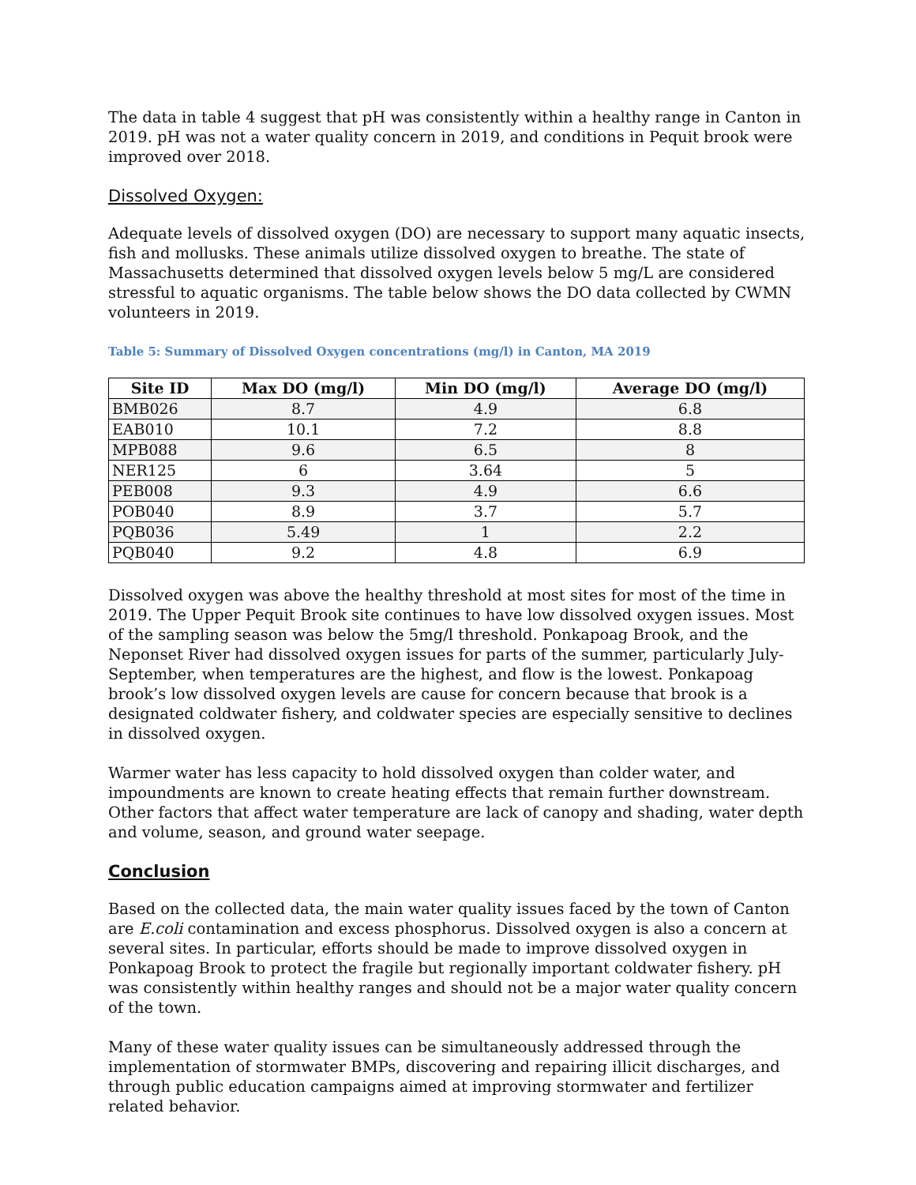The data in table 4 suggest that pH was consistently within a healthy range in Canton in 2019. pH was not a water quality concern in 2019, and conditions in Pequit brook were improved over 2018.
Dissolved Oxygen:
Adequate levels of dissolved oxygen (DO) are necessary to support many aquatic insects, fish and mollusks. These animals utilize dissolved oxygen to breathe. The state of Massachusetts determined that dissolved oxygen levels below 5 mg/L are considered stressful to aquatic organisms. The table below shows the DO data collected by CWMN volunteers in 2019.
Table 5: Summary of Dissolved Oxygen concentrations (mg/l) in Canton, MA 2019
| Site ID | Max DO (mg/l) | Min DO (mg/l) | Average DO (mg/l) |
| --- | --- | --- | --- |
| BMB026 | 8.7 | 4.9 | 6.8 |
| EAB010 | 10.1 | 7.2 | 8.8 |
| MPB088 | 9.6 | 6.5 | 8 |
| NER125 | 6 | 3.64 | 5 |
| PEB008 | 9.3 | 4.9 | 6.6 |
| POB040 | 8.9 | 3.7 | 5.7 |
| PQB036 | 5.49 | 1 | 2.2 |
| PQB040 | 9.2 | 4.8 | 6.9 |
Dissolved oxygen was above the healthy threshold at most sites for most of the time in 2019. The Upper Pequit Brook site continues to have low dissolved oxygen issues. Most of the sampling season was below the 5mg/l threshold. Ponkapoag Brook, and the Neponset River had dissolved oxygen issues for parts of the summer, particularly July-September, when temperatures are the highest, and flow is the lowest. Ponkapoag brook’s low dissolved oxygen levels are cause for concern because that brook is a designated coldwater fishery, and coldwater species are especially sensitive to declines in dissolved oxygen.
Warmer water has less capacity to hold dissolved oxygen than colder water, and impoundments are known to create heating effects that remain further downstream. Other factors that affect water temperature are lack of canopy and shading, water depth and volume, season, and ground water seepage.
Conclusion
Based on the collected data, the main water quality issues faced by the town of Canton are E.coli contamination and excess phosphorus. Dissolved oxygen is also a concern at several sites. In particular, efforts should be made to improve dissolved oxygen in Ponkapoag Brook to protect the fragile but regionally important coldwater fishery. pH was consistently within healthy ranges and should not be a major water quality concern of the town.
Many of these water quality issues can be simultaneously addressed through the implementation of stormwater BMPs, discovering and repairing illicit discharges, and through public education campaigns aimed at improving stormwater and fertilizer related behavior.